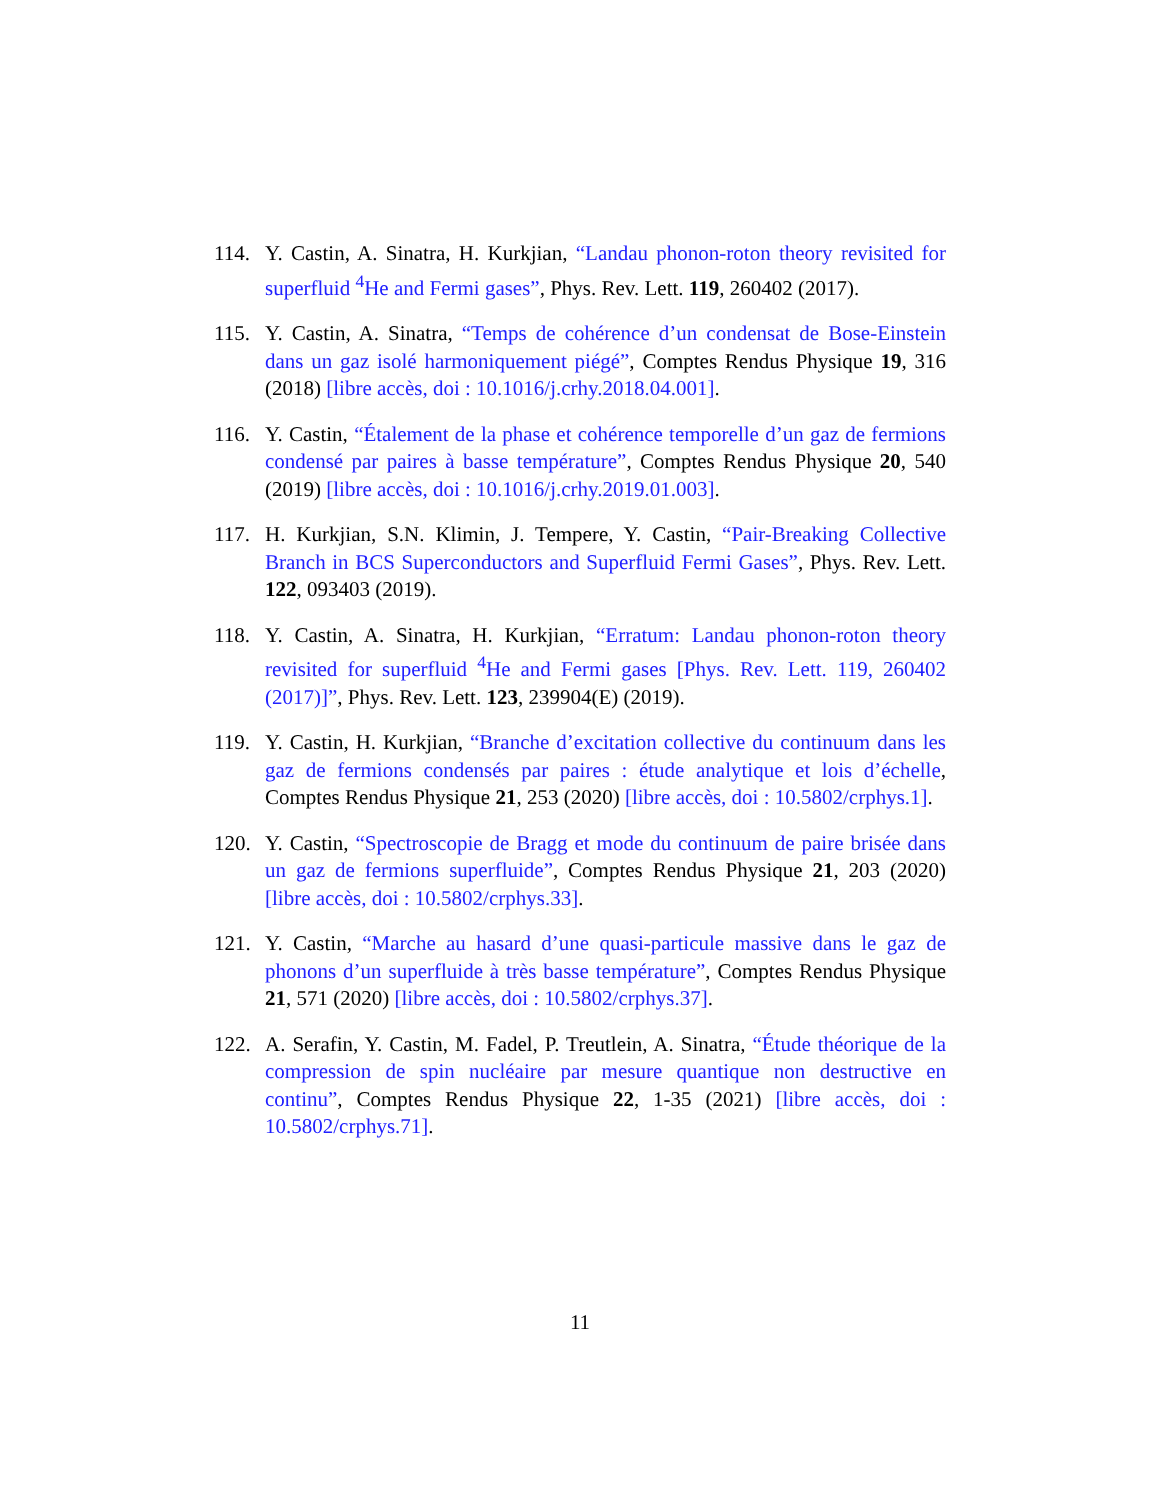114. Y. Castin, A. Sinatra, H. Kurkjian, “Landau phonon-roton theory revisited for superfluid <sup>4</sup>He and Fermi gases”, Phys. Rev. Lett. 119, 260402 (2017).
115. Y. Castin, A. Sinatra, “Temps de cohérence d’un condensat de Bose-Einstein dans un gaz isolé harmoniquement piégé”, Comptes Rendus Physique 19, 316 (2018) [libre accès, doi : 10.1016/j.crhy.2018.04.001].
116. Y. Castin, “Étalement de la phase et cohérence temporelle d’un gaz de fermions condensé par paires à basse température”, Comptes Rendus Physique 20, 540 (2019) [libre accès, doi : 10.1016/j.crhy.2019.01.003].
117. H. Kurkjian, S.N. Klimin, J. Tempere, Y. Castin, “Pair-Breaking Collective Branch in BCS Superconductors and Superfluid Fermi Gases”, Phys. Rev. Lett. 122, 093403 (2019).
118. Y. Castin, A. Sinatra, H. Kurkjian, “Erratum: Landau phonon-roton theory revisited for superfluid <sup>4</sup>He and Fermi gases [Phys. Rev. Lett. 119, 260402 (2017)]”, Phys. Rev. Lett. 123, 239904(E) (2019).
119. Y. Castin, H. Kurkjian, “Branche d’excitation collective du continuum dans les gaz de fermions condensés par paires : étude analytique et lois d’échelle, Comptes Rendus Physique 21, 253 (2020) [libre accès, doi : 10.5802/crphys.1].
120. Y. Castin, “Spectroscopie de Bragg et mode du continuum de paire brisée dans un gaz de fermions superfluide”, Comptes Rendus Physique 21, 203 (2020) [libre accès, doi : 10.5802/crphys.33].
121. Y. Castin, “Marche au hasard d’une quasi-particule massive dans le gaz de phonons d’un superfluide à très basse température”, Comptes Rendus Physique 21, 571 (2020) [libre accès, doi : 10.5802/crphys.37].
122. A. Serafin, Y. Castin, M. Fadel, P. Treutlein, A. Sinatra, “Étude théorique de la compression de spin nucléaire par mesure quantique non destructive en continu”, Comptes Rendus Physique 22, 1-35 (2021) [libre accès, doi : 10.5802/crphys.71].
11